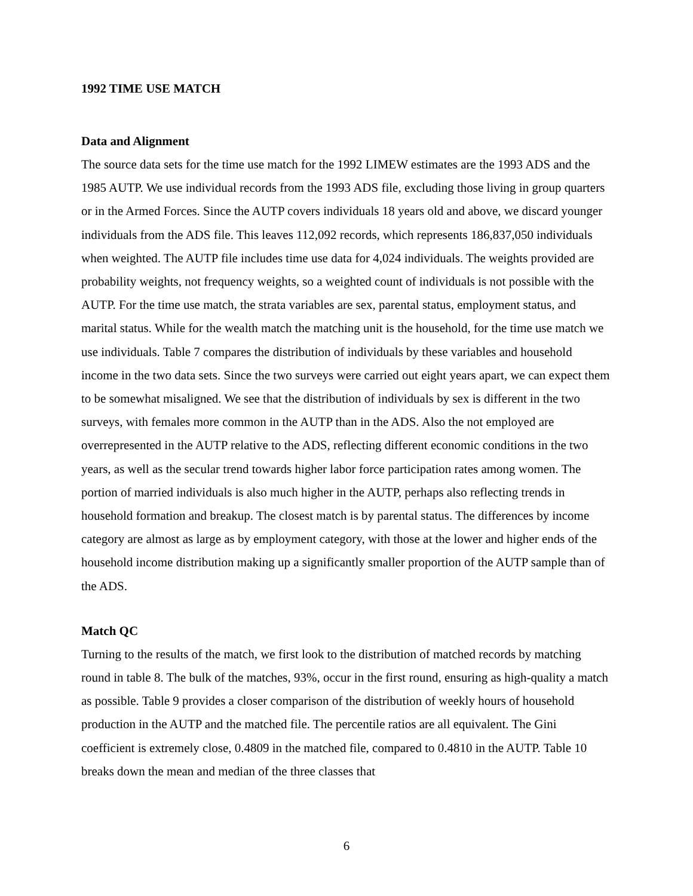1992 TIME USE MATCH
Data and Alignment
The source data sets for the time use match for the 1992 LIMEW estimates are the 1993 ADS and the 1985 AUTP. We use individual records from the 1993 ADS file, excluding those living in group quarters or in the Armed Forces. Since the AUTP covers individuals 18 years old and above, we discard younger individuals from the ADS file. This leaves 112,092 records, which represents 186,837,050 individuals when weighted. The AUTP file includes time use data for 4,024 individuals. The weights provided are probability weights, not frequency weights, so a weighted count of individuals is not possible with the AUTP. For the time use match, the strata variables are sex, parental status, employment status, and marital status. While for the wealth match the matching unit is the household, for the time use match we use individuals. Table 7 compares the distribution of individuals by these variables and household income in the two data sets. Since the two surveys were carried out eight years apart, we can expect them to be somewhat misaligned. We see that the distribution of individuals by sex is different in the two surveys, with females more common in the AUTP than in the ADS. Also the not employed are overrepresented in the AUTP relative to the ADS, reflecting different economic conditions in the two years, as well as the secular trend towards higher labor force participation rates among women. The portion of married individuals is also much higher in the AUTP, perhaps also reflecting trends in household formation and breakup. The closest match is by parental status. The differences by income category are almost as large as by employment category, with those at the lower and higher ends of the household income distribution making up a significantly smaller proportion of the AUTP sample than of the ADS.
Match QC
Turning to the results of the match, we first look to the distribution of matched records by matching round in table 8. The bulk of the matches, 93%, occur in the first round, ensuring as high-quality a match as possible. Table 9 provides a closer comparison of the distribution of weekly hours of household production in the AUTP and the matched file. The percentile ratios are all equivalent. The Gini coefficient is extremely close, 0.4809 in the matched file, compared to 0.4810 in the AUTP. Table 10 breaks down the mean and median of the three classes that
6